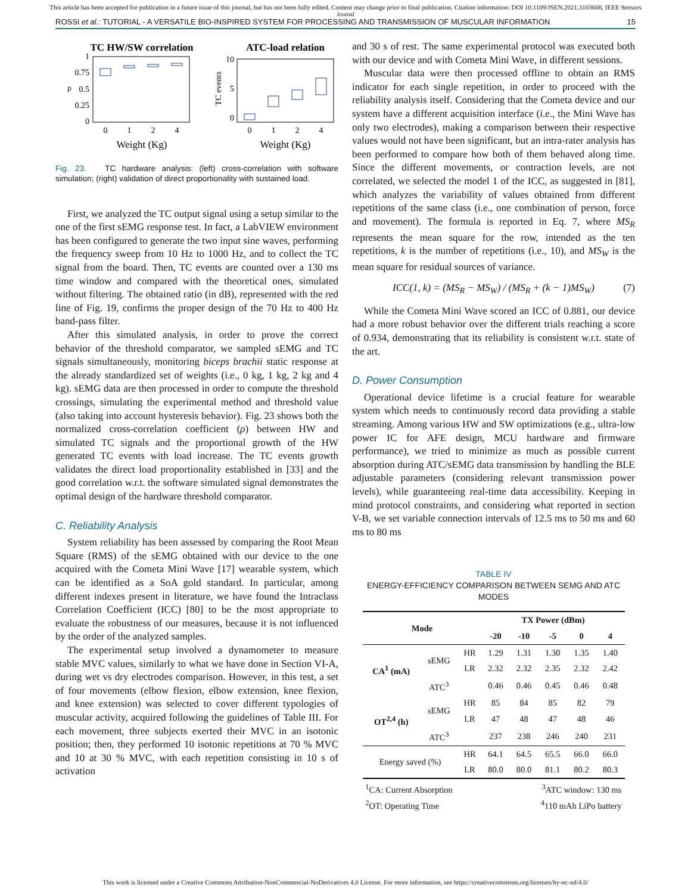This article has been accepted for publication in a future issue of this journal, but has not been fully edited. Content may change prior to final publication. Citation information: DOI 10.1109/JSEN.2021.3103608, IEEE Sensors
Journal
ROSSI et al.: TUTORIAL - A VERSATILE BIO-INSPIRED SYSTEM FOR PROCESSING AND TRANSMISSION OF MUSCULAR INFORMATION 15
TC HW/SW correlation
ATC-load relation
1
0.75
0.5
0.25
0
ρ
0
1
2
4
Weight (Kg)
10
5
0
TC events
0
1
2
4
Weight (Kg)
Fig. 23. TC hardware analysis: (left) cross-correlation with software simulation; (right) validation of direct proportionality with sustained load.
First, we analyzed the TC output signal using a setup similar to the one of the first sEMG response test. In fact, a LabVIEW environment has been configured to generate the two input sine waves, performing the frequency sweep from 10 Hz to 1000 Hz, and to collect the TC signal from the board. Then, TC events are counted over a 130 ms time window and compared with the theoretical ones, simulated without filtering. The obtained ratio (in dB), represented with the red line of Fig. 19, confirms the proper design of the 70 Hz to 400 Hz band-pass filter.
After this simulated analysis, in order to prove the correct behavior of the threshold comparator, we sampled sEMG and TC signals simultaneously, monitoring biceps brachii static response at the already standardized set of weights (i.e., 0 kg, 1 kg, 2 kg and 4 kg). sEMG data are then processed in order to compute the threshold crossings, simulating the experimental method and threshold value (also taking into account hysteresis behavior). Fig. 23 shows both the normalized cross-correlation coefficient (ρ) between HW and simulated TC signals and the proportional growth of the HW generated TC events with load increase. The TC events growth validates the direct load proportionality established in [33] and the good correlation w.r.t. the software simulated signal demonstrates the optimal design of the hardware threshold comparator.
C. Reliability Analysis
System reliability has been assessed by comparing the Root Mean Square (RMS) of the sEMG obtained with our device to the one acquired with the Cometa Mini Wave [17] wearable system, which can be identified as a SoA gold standard. In particular, among different indexes present in literature, we have found the Intraclass Correlation Coefficient (ICC) [80] to be the most appropriate to evaluate the robustness of our measures, because it is not influenced by the order of the analyzed samples.
The experimental setup involved a dynamometer to measure stable MVC values, similarly to what we have done in Section VI-A, during wet vs dry electrodes comparison. However, in this test, a set of four movements (elbow flexion, elbow extension, knee flexion, and knee extension) was selected to cover different typologies of muscular activity, acquired following the guidelines of Table III. For each movement, three subjects exerted their MVC in an isotonic position; then, they performed 10 isotonic repetitions at 70 % MVC and 10 at 30 % MVC, with each repetition consisting in 10 s of activation
and 30 s of rest. The same experimental protocol was executed both with our device and with Cometa Mini Wave, in different sessions.
Muscular data were then processed offline to obtain an RMS indicator for each single repetition, in order to proceed with the reliability analysis itself. Considering that the Cometa device and our system have a different acquisition interface (i.e., the Mini Wave has only two electrodes), making a comparison between their respective values would not have been significant, but an intra-rater analysis has been performed to compare how both of them behaved along time. Since the different movements, or contraction levels, are not correlated, we selected the model 1 of the ICC, as suggested in [81], which analyzes the variability of values obtained from different repetitions of the same class (i.e., one combination of person, force and movement). The formula is reported in Eq. 7, where MS<sub>R</sub> represents the mean square for the row, intended as the ten repetitions, k is the number of repetitions (i.e., 10), and MS<sub>W</sub> is the mean square for residual sources of variance.
ICC(1, k) = (MS<sub>R</sub> − MS<sub>W</sub>) / (MS<sub>R</sub> + (k − 1)MS<sub>W</sub>) (7)
While the Cometa Mini Wave scored an ICC of 0.881, our device had a more robust behavior over the different trials reaching a score of 0.934, demonstrating that its reliability is consistent w.r.t. state of the art.
D. Power Consumption
Operational device lifetime is a crucial feature for wearable system which needs to continuously record data providing a stable streaming. Among various HW and SW optimizations (e.g., ultra-low power IC for AFE design, MCU hardware and firmware performance), we tried to minimize as much as possible current absorption during ATC/sEMG data transmission by handling the BLE adjustable parameters (considering relevant transmission power levels), while guaranteeing real-time data accessibility. Keeping in mind protocol constraints, and considering what reported in section V-B, we set variable connection intervals of 12.5 ms to 50 ms and 60 ms to 80 ms
TABLE IV
ENERGY-EFFICIENCY COMPARISON BETWEEN SEMG AND ATC MODES
| Mode | | | TX Power (dBm) | | | | |
| --- | --- | --- | --- | --- | --- | --- | --- |
| | | | -20 | -10 | -5 | 0 | 4 |
| CA<sup>1</sup> (mA) | sEMG | HR | 1.29 | 1.31 | 1.30 | 1.35 | 1.40 |
| | | LR | 2.32 | 2.32 | 2.35 | 2.32 | 2.42 |
| | ATC<sup>3</sup> | | 0.46 | 0.46 | 0.45 | 0.46 | 0.48 |
| OT<sup>2,4</sup> (h) | sEMG | HR | 85 | 84 | 85 | 82 | 79 |
| | | LR | 47 | 48 | 47 | 48 | 46 |
| | ATC<sup>3</sup> | | 237 | 238 | 246 | 240 | 231 |
| Energy saved (%) | | HR | 64.1 | 64.5 | 65.5 | 66.0 | 66.0 |
| | | LR | 80.0 | 80.0 | 81.1 | 80.2 | 80.3 |
| <sup>1</sup> CA: Current Absorption <sup>2</sup> OT: Operating Time | | | | <sup>3</sup> ATC window: 130 ms <sup>4</sup> 110 mAh LiPo battery | | | |
This work is licensed under a Creative Commons Attribution-NonCommercial-NoDerivatives 4.0 License. For more information, see https://creativecommons.org/licenses/by-nc-nd/4.0/